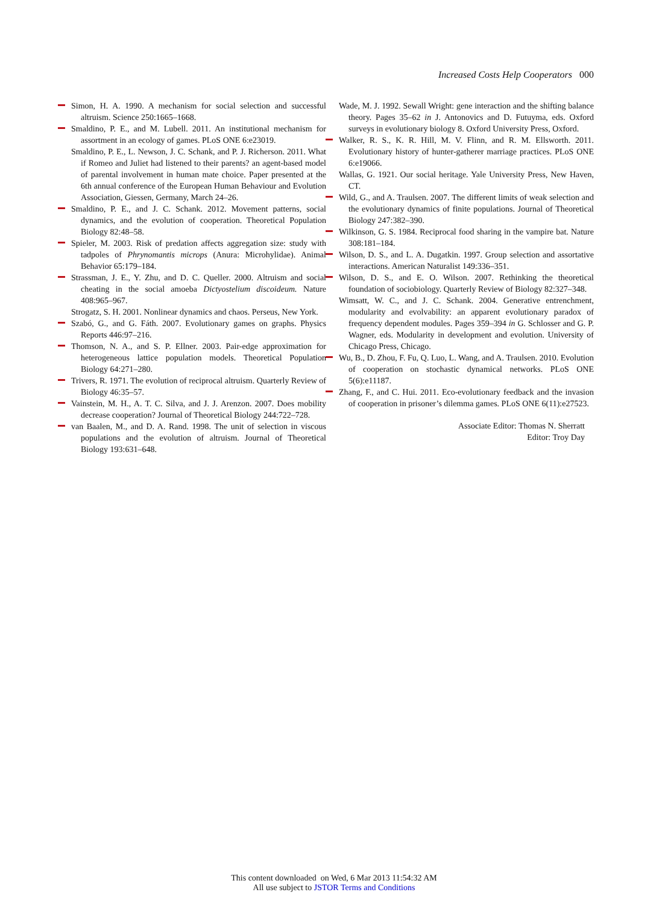Increased Costs Help Cooperators 000
Simon, H. A. 1990. A mechanism for social selection and successful altruism. Science 250:1665–1668.
Smaldino, P. E., and M. Lubell. 2011. An institutional mechanism for assortment in an ecology of games. PLoS ONE 6:e23019.
Smaldino, P. E., L. Newson, J. C. Schank, and P. J. Richerson. 2011. What if Romeo and Juliet had listened to their parents? an agent-based model of parental involvement in human mate choice. Paper presented at the 6th annual conference of the European Human Behaviour and Evolution Association, Giessen, Germany, March 24–26.
Smaldino, P. E., and J. C. Schank. 2012. Movement patterns, social dynamics, and the evolution of cooperation. Theoretical Population Biology 82:48–58.
Spieler, M. 2003. Risk of predation affects aggregation size: study with tadpoles of Phrynomantis microps (Anura: Microhylidae). Animal Behavior 65:179–184.
Strassman, J. E., Y. Zhu, and D. C. Queller. 2000. Altruism and social cheating in the social amoeba Dictyostelium discoideum. Nature 408:965–967.
Strogatz, S. H. 2001. Nonlinear dynamics and chaos. Perseus, New York.
Szabó, G., and G. Fáth. 2007. Evolutionary games on graphs. Physics Reports 446:97–216.
Thomson, N. A., and S. P. Ellner. 2003. Pair-edge approximation for heterogeneous lattice population models. Theoretical Population Biology 64:271–280.
Trivers, R. 1971. The evolution of reciprocal altruism. Quarterly Review of Biology 46:35–57.
Vainstein, M. H., A. T. C. Silva, and J. J. Arenzon. 2007. Does mobility decrease cooperation? Journal of Theoretical Biology 244:722–728.
van Baalen, M., and D. A. Rand. 1998. The unit of selection in viscous populations and the evolution of altruism. Journal of Theoretical Biology 193:631–648.
Wade, M. J. 1992. Sewall Wright: gene interaction and the shifting balance theory. Pages 35–62 in J. Antonovics and D. Futuyma, eds. Oxford surveys in evolutionary biology 8. Oxford University Press, Oxford.
Walker, R. S., K. R. Hill, M. V. Flinn, and R. M. Ellsworth. 2011. Evolutionary history of hunter-gatherer marriage practices. PLoS ONE 6:e19066.
Wallas, G. 1921. Our social heritage. Yale University Press, New Haven, CT.
Wild, G., and A. Traulsen. 2007. The different limits of weak selection and the evolutionary dynamics of finite populations. Journal of Theoretical Biology 247:382–390.
Wilkinson, G. S. 1984. Reciprocal food sharing in the vampire bat. Nature 308:181–184.
Wilson, D. S., and L. A. Dugatkin. 1997. Group selection and assortative interactions. American Naturalist 149:336–351.
Wilson, D. S., and E. O. Wilson. 2007. Rethinking the theoretical foundation of sociobiology. Quarterly Review of Biology 82:327–348.
Wimsatt, W. C., and J. C. Schank. 2004. Generative entrenchment, modularity and evolvability: an apparent evolutionary paradox of frequency dependent modules. Pages 359–394 in G. Schlosser and G. P. Wagner, eds. Modularity in development and evolution. University of Chicago Press, Chicago.
Wu, B., D. Zhou, F. Fu, Q. Luo, L. Wang, and A. Traulsen. 2010. Evolution of cooperation on stochastic dynamical networks. PLoS ONE 5(6):e11187.
Zhang, F., and C. Hui. 2011. Eco-evolutionary feedback and the invasion of cooperation in prisoner’s dilemma games. PLoS ONE 6(11):e27523.
Associate Editor: Thomas N. Sherratt
Editor: Troy Day
This content downloaded on Wed, 6 Mar 2013 11:54:32 AM
All use subject to JSTOR Terms and Conditions